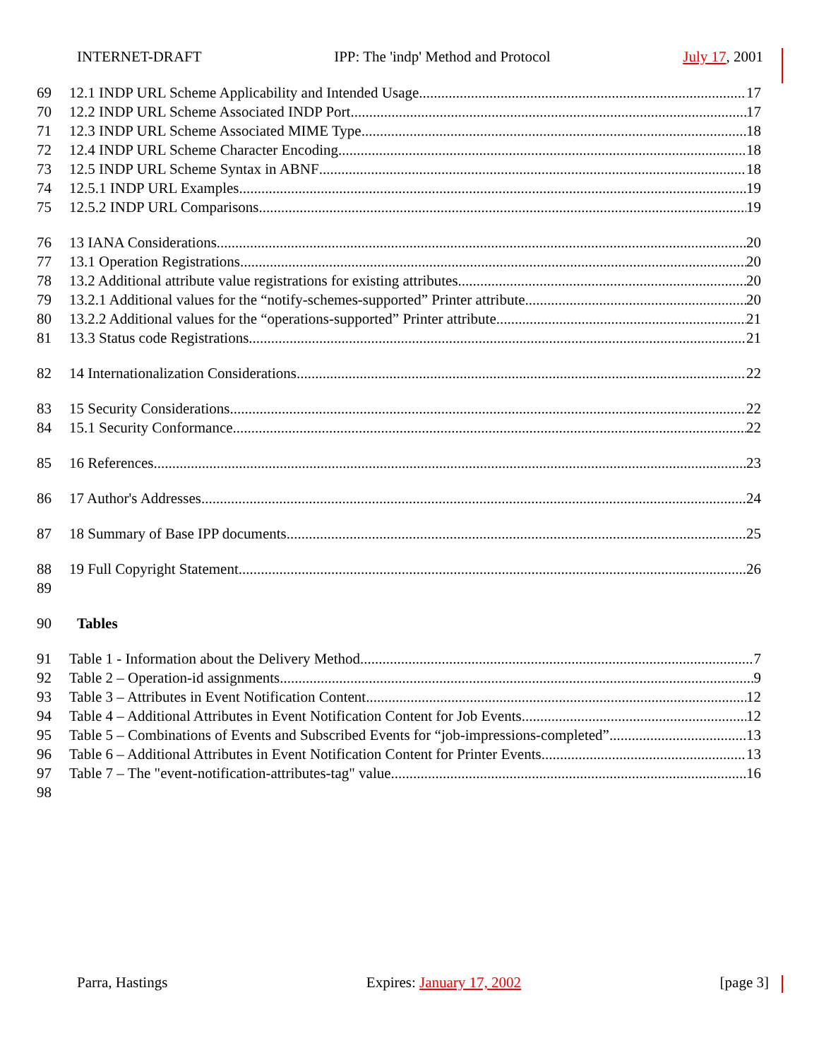INTERNET-DRAFT IPP: The 'indp' Method and Protocol July 17, 2001
69 12.1 INDP URL Scheme Applicability and Intended Usage 17
70 12.2 INDP URL Scheme Associated INDP Port 17
71 12.3 INDP URL Scheme Associated MIME Type 18
72 12.4 INDP URL Scheme Character Encoding 18
73 12.5 INDP URL Scheme Syntax in ABNF 18
74 12.5.1 INDP URL Examples 19
75 12.5.2 INDP URL Comparisons 19
76 13 IANA Considerations 20
77 13.1 Operation Registrations 20
78 13.2 Additional attribute value registrations for existing attributes 20
79 13.2.1 Additional values for the “notify-schemes-supported” Printer attribute. 20
80 13.2.2 Additional values for the “operations-supported” Printer attribute 21
81 13.3 Status code Registrations 21
82 14 Internationalization Considerations 22
83 15 Security Considerations 22
84 15.1 Security Conformance 22
85 16 References 23
86 17 Author's Addresses 24
87 18 Summary of Base IPP documents 25
88 19 Full Copyright Statement 26
89
90 Tables
91 Table 1 - Information about the Delivery Method 7
92 Table 2 – Operation-id assignments 9
93 Table 3 – Attributes in Event Notification Content 12
94 Table 4 – Additional Attributes in Event Notification Content for Job Events 12
95 Table 5 – Combinations of Events and Subscribed Events for “job-impressions-completed” 13
96 Table 6 – Additional Attributes in Event Notification Content for Printer Events 13
97 Table 7 – The "event-notification-attributes-tag" value 16
98
Parra, Hastings Expires: January 17, 2002 [page 3]